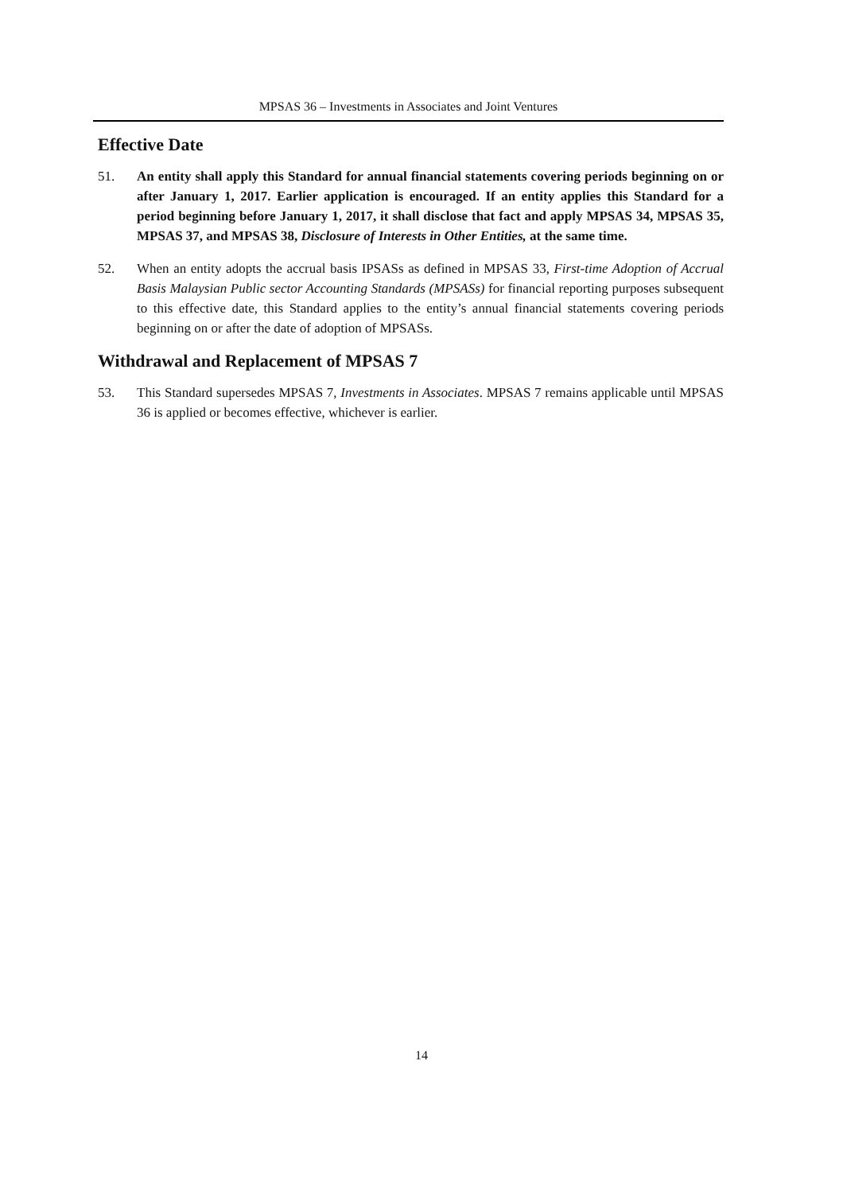MPSAS 36 – Investments in Associates and Joint Ventures
Effective Date
51. An entity shall apply this Standard for annual financial statements covering periods beginning on or after January 1, 2017. Earlier application is encouraged. If an entity applies this Standard for a period beginning before January 1, 2017, it shall disclose that fact and apply MPSAS 34, MPSAS 35, MPSAS 37, and MPSAS 38, Disclosure of Interests in Other Entities, at the same time.
52. When an entity adopts the accrual basis IPSASs as defined in MPSAS 33, First-time Adoption of Accrual Basis Malaysian Public sector Accounting Standards (MPSASs) for financial reporting purposes subsequent to this effective date, this Standard applies to the entity’s annual financial statements covering periods beginning on or after the date of adoption of MPSASs.
Withdrawal and Replacement of MPSAS 7
53. This Standard supersedes MPSAS 7, Investments in Associates. MPSAS 7 remains applicable until MPSAS 36 is applied or becomes effective, whichever is earlier.
14